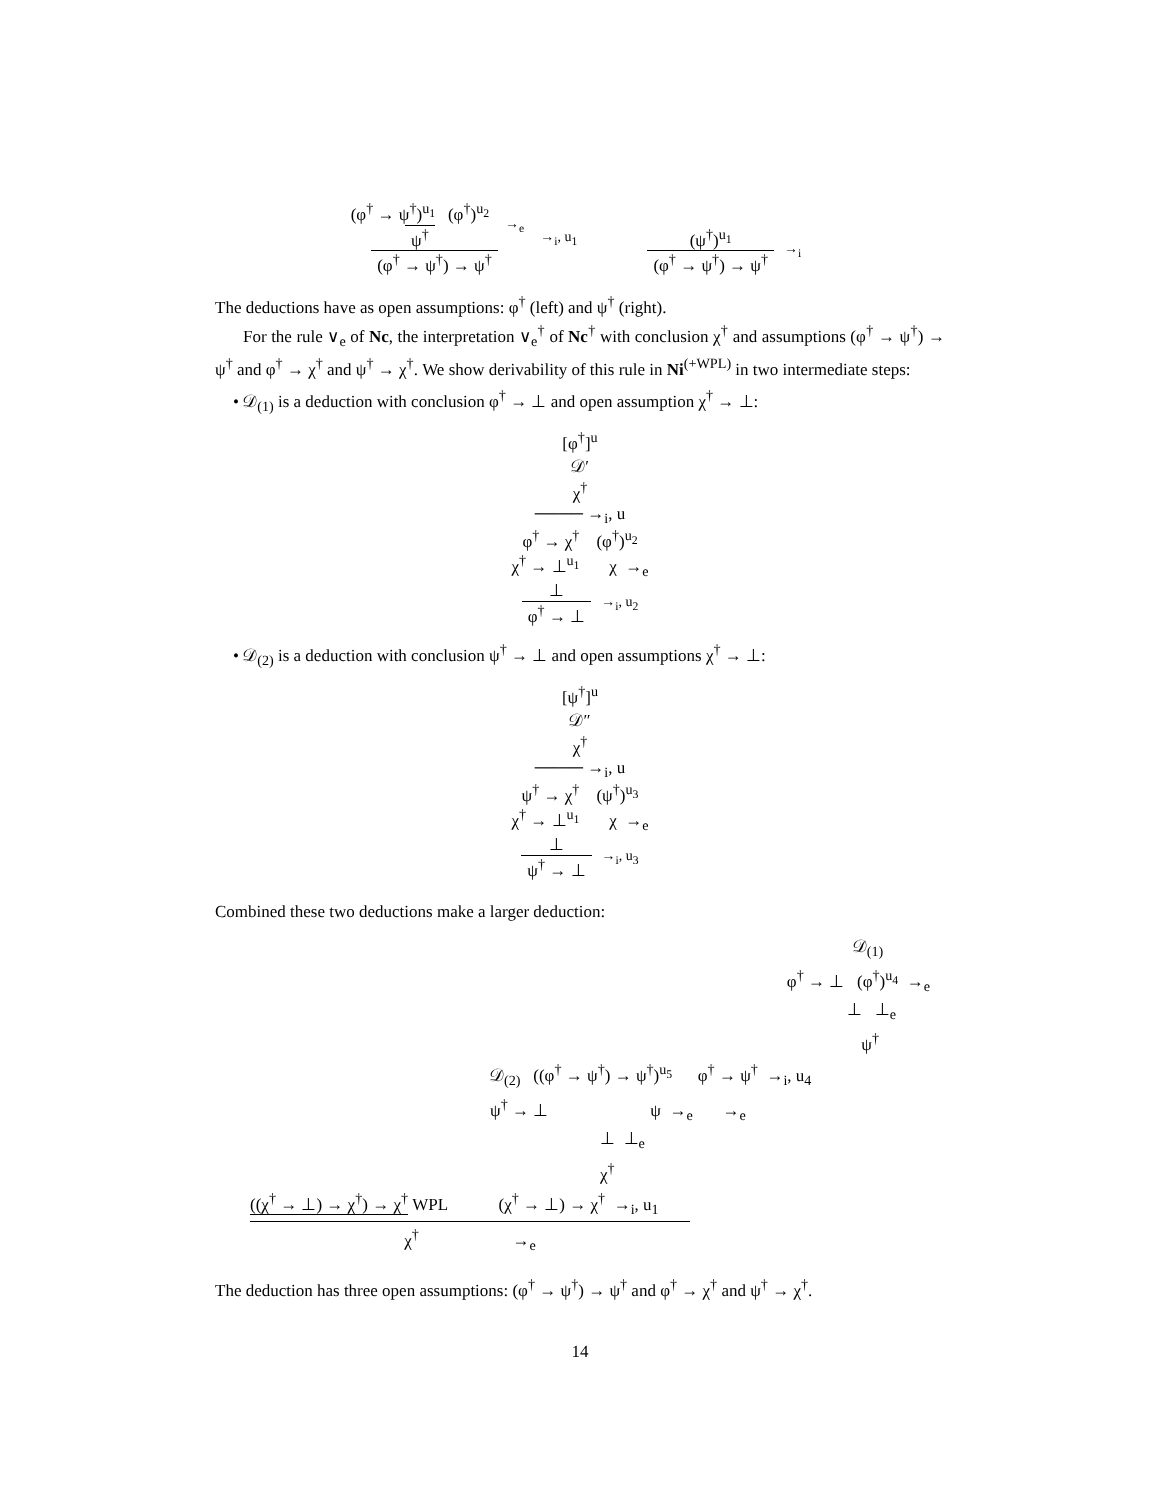(φ<sup>†</sup> → ψ<sup>†</sup>)<sup>u<sub>1</sub></sup> (φ<sup>†</sup>)<sup>u<sub>2</sub></sup>
ψ<sup>†</sup>
→<sub>e</sub>
(φ<sup>†</sup> → ψ<sup>†</sup>) → ψ<sup>†</sup>
→<sub>i</sub>, u<sub>1</sub>
(ψ<sup>†</sup>)<sup>u<sub>1</sub></sup>
(φ<sup>†</sup> → ψ<sup>†</sup>) → ψ<sup>†</sup>
→<sub>i</sub>
The deductions have as open assumptions: φ<sup>†</sup> (left) and ψ<sup>†</sup> (right).
For the rule ∨<sub>e</sub> of Nc, the interpretation ∨<sub>e</sub><sup>†</sup> of Nc<sup>†</sup> with conclusion χ<sup>†</sup> and assumptions (φ<sup>†</sup> → ψ<sup>†</sup>) → ψ<sup>†</sup> and φ<sup>†</sup> → χ<sup>†</sup> and ψ<sup>†</sup> → χ<sup>†</sup>. We show derivability of this rule in Ni<sup>(+WPL)</sup> in two intermediate steps:
• 𝒟<sub>(1)</sub> is a deduction with conclusion φ<sup>†</sup> → ⊥ and open assumption χ<sup>†</sup> → ⊥:
[φ<sup>†</sup>]<sup>u</sup>
𝒟′
χ<sup>†</sup>
──── →<sub>i</sub>, u
φ<sup>†</sup> → χ<sup>†</sup> (φ<sup>†</sup>)<sup>u<sub>2</sub></sup>
χ<sup>†</sup> → ⊥<sup>u<sub>1</sub></sup> χ →<sub>e</sub>
⊥
φ<sup>†</sup> → ⊥
→<sub>i</sub>, u<sub>2</sub>
• 𝒟<sub>(2)</sub> is a deduction with conclusion ψ<sup>†</sup> → ⊥ and open assumptions χ<sup>†</sup> → ⊥:
[ψ<sup>†</sup>]<sup>u</sup>
𝒟″
χ<sup>†</sup>
──── →<sub>i</sub>, u
ψ<sup>†</sup> → χ<sup>†</sup> (ψ<sup>†</sup>)<sup>u<sub>3</sub></sup>
χ<sup>†</sup> → ⊥<sup>u<sub>1</sub></sup> χ →<sub>e</sub>
⊥
ψ<sup>†</sup> → ⊥
→<sub>i</sub>, u<sub>3</sub>
Combined these two deductions make a larger deduction:
𝒟<sub>(1)</sub>
φ<sup>†</sup> → ⊥ (φ<sup>†</sup>)<sup>u<sub>4</sub></sup> →<sub>e</sub>
⊥ ⊥<sub>e</sub>
ψ<sup>†</sup>
𝒟<sub>(2)</sub> ((φ<sup>†</sup> → ψ<sup>†</sup>) → ψ<sup>†</sup>)<sup>u<sub>5</sub></sup> φ<sup>†</sup> → ψ<sup>†</sup> →<sub>i</sub>, u<sub>4</sub>
ψ<sup>†</sup> → ⊥ ψ →<sub>e</sub> →<sub>e</sub>
⊥ ⊥<sub>e</sub>
χ<sup>†</sup>
((χ<sup>†</sup> → ⊥) → χ<sup>†</sup>) → χ<sup>†</sup> WPL (χ<sup>†</sup> → ⊥) → χ<sup>†</sup> →<sub>i</sub>, u<sub>1</sub>
χ<sup>†</sup> →<sub>e</sub>
The deduction has three open assumptions: (φ<sup>†</sup> → ψ<sup>†</sup>) → ψ<sup>†</sup> and φ<sup>†</sup> → χ<sup>†</sup> and ψ<sup>†</sup> → χ<sup>†</sup>.
14